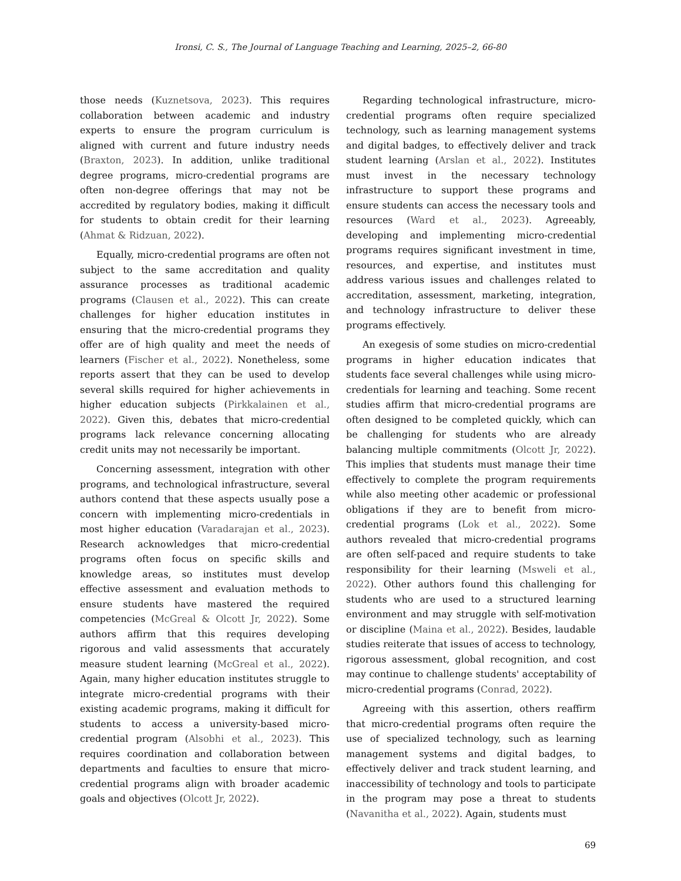Ironsi, C. S., The Journal of Language Teaching and Learning, 2025–2, 66-80
those needs (Kuznetsova, 2023). This requires collaboration between academic and industry experts to ensure the program curriculum is aligned with current and future industry needs (Braxton, 2023). In addition, unlike traditional degree programs, micro-credential programs are often non-degree offerings that may not be accredited by regulatory bodies, making it difficult for students to obtain credit for their learning (Ahmat & Ridzuan, 2022).
Equally, micro-credential programs are often not subject to the same accreditation and quality assurance processes as traditional academic programs (Clausen et al., 2022). This can create challenges for higher education institutes in ensuring that the micro-credential programs they offer are of high quality and meet the needs of learners (Fischer et al., 2022). Nonetheless, some reports assert that they can be used to develop several skills required for higher achievements in higher education subjects (Pirkkalainen et al., 2022). Given this, debates that micro-credential programs lack relevance concerning allocating credit units may not necessarily be important.
Concerning assessment, integration with other programs, and technological infrastructure, several authors contend that these aspects usually pose a concern with implementing micro-credentials in most higher education (Varadarajan et al., 2023). Research acknowledges that micro-credential programs often focus on specific skills and knowledge areas, so institutes must develop effective assessment and evaluation methods to ensure students have mastered the required competencies (McGreal & Olcott Jr, 2022). Some authors affirm that this requires developing rigorous and valid assessments that accurately measure student learning (McGreal et al., 2022). Again, many higher education institutes struggle to integrate micro-credential programs with their existing academic programs, making it difficult for students to access a university-based micro-credential program (Alsobhi et al., 2023). This requires coordination and collaboration between departments and faculties to ensure that micro-credential programs align with broader academic goals and objectives (Olcott Jr, 2022).
Regarding technological infrastructure, micro-credential programs often require specialized technology, such as learning management systems and digital badges, to effectively deliver and track student learning (Arslan et al., 2022). Institutes must invest in the necessary technology infrastructure to support these programs and ensure students can access the necessary tools and resources (Ward et al., 2023). Agreeably, developing and implementing micro-credential programs requires significant investment in time, resources, and expertise, and institutes must address various issues and challenges related to accreditation, assessment, marketing, integration, and technology infrastructure to deliver these programs effectively.
An exegesis of some studies on micro-credential programs in higher education indicates that students face several challenges while using micro-credentials for learning and teaching. Some recent studies affirm that micro-credential programs are often designed to be completed quickly, which can be challenging for students who are already balancing multiple commitments (Olcott Jr, 2022). This implies that students must manage their time effectively to complete the program requirements while also meeting other academic or professional obligations if they are to benefit from micro-credential programs (Lok et al., 2022). Some authors revealed that micro-credential programs are often self-paced and require students to take responsibility for their learning (Msweli et al., 2022). Other authors found this challenging for students who are used to a structured learning environment and may struggle with self-motivation or discipline (Maina et al., 2022). Besides, laudable studies reiterate that issues of access to technology, rigorous assessment, global recognition, and cost may continue to challenge students' acceptability of micro-credential programs (Conrad, 2022).
Agreeing with this assertion, others reaffirm that micro-credential programs often require the use of specialized technology, such as learning management systems and digital badges, to effectively deliver and track student learning, and inaccessibility of technology and tools to participate in the program may pose a threat to students (Navanitha et al., 2022). Again, students must
69